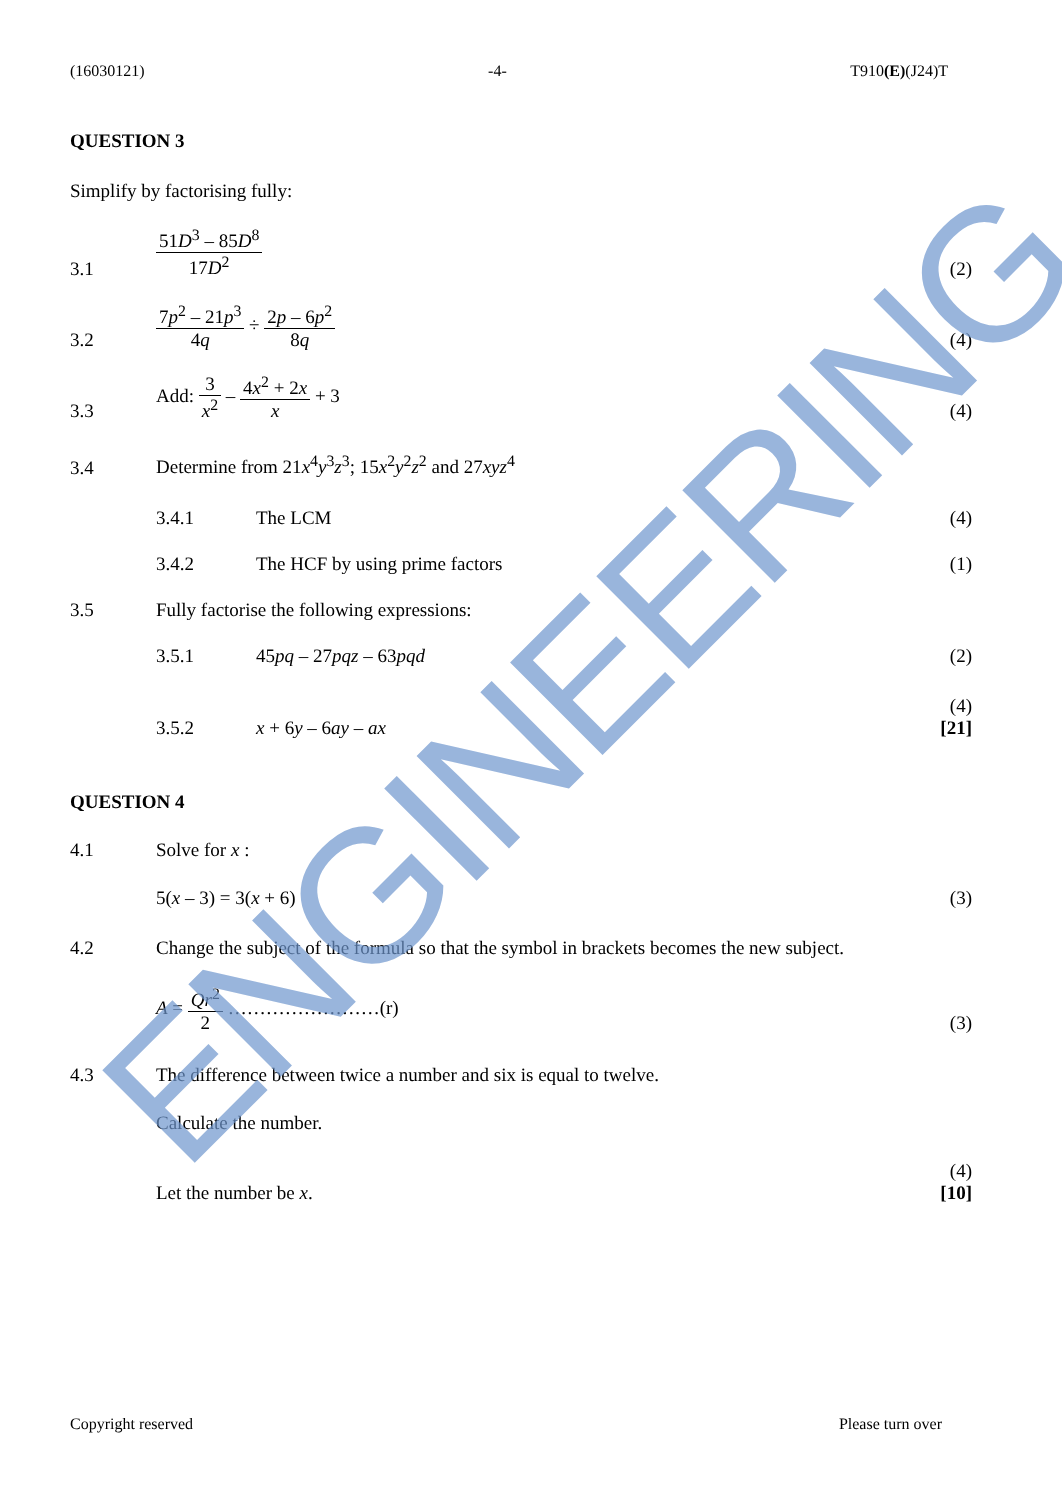(16030121) -4- T910(E)(J24)T
QUESTION 3
Simplify by factorising fully:
3.1
51D<sup>3</sup> – 85D<sup>8</sup> 17D<sup>2</sup>
(2)
3.2
7p<sup>2</sup> – 21p<sup>3</sup> 4q ÷ 2p – 6p<sup>2</sup> 8q
(4)
3.3
Add: 3 x<sup>2</sup> – 4x<sup>2</sup> + 2x x + 3
(4)
3.4
Determine from 21x<sup>4</sup>y<sup>3</sup>z<sup>3</sup>; 15x<sup>2</sup>y<sup>2</sup>z<sup>2</sup> and 27xyz<sup>4</sup>
3.4.1
The LCM
(4)
3.4.2
The HCF by using prime factors
(1)
3.5
Fully factorise the following expressions:
3.5.1
45pq – 27pqz – 63pqd
(2)
3.5.2
x + 6y – 6ay – ax
(4)
[21]
QUESTION 4
4.1
Solve for x :
5(x – 3) = 3(x + 6)
(3)
4.2 Change the subject of the formula so that the symbol in brackets becomes the new subject.
A = Qr<sup>2</sup> 2 ……………………(r)
(3)
4.3
The difference between twice a number and six is equal to twelve.
Calculate the number.
Let the number be x.
(4)
[10]
ENGINEERING
Copyright reserved Please turn over